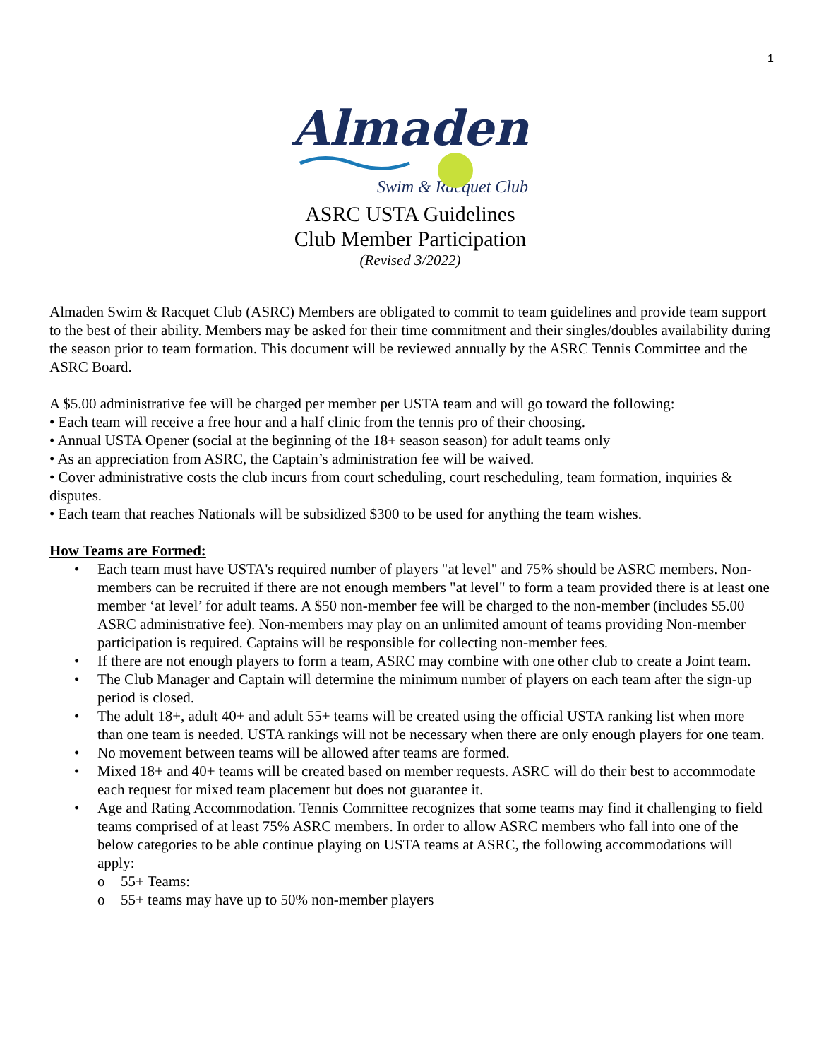1
Almaden
Swim & Racquet Club
ASRC USTA Guidelines
Club Member Participation
(Revised 3/2022)
Almaden Swim & Racquet Club (ASRC) Members are obligated to commit to team guidelines and provide team support to the best of their ability. Members may be asked for their time commitment and their singles/doubles availability during the season prior to team formation. This document will be reviewed annually by the ASRC Tennis Committee and the ASRC Board.
A $5.00 administrative fee will be charged per member per USTA team and will go toward the following:
• Each team will receive a free hour and a half clinic from the tennis pro of their choosing.
• Annual USTA Opener (social at the beginning of the 18+ season season) for adult teams only
• As an appreciation from ASRC, the Captain’s administration fee will be waived.
• Cover administrative costs the club incurs from court scheduling, court rescheduling, team formation, inquiries & disputes.
• Each team that reaches Nationals will be subsidized $300 to be used for anything the team wishes.
How Teams are Formed:
• Each team must have USTA's required number of players "at level" and 75% should be ASRC members. Non-members can be recruited if there are not enough members "at level" to form a team provided there is at least one member ‘at level’ for adult teams. A $50 non-member fee will be charged to the non-member (includes $5.00 ASRC administrative fee). Non-members may play on an unlimited amount of teams providing Non-member participation is required. Captains will be responsible for collecting non-member fees.
• If there are not enough players to form a team, ASRC may combine with one other club to create a Joint team.
• The Club Manager and Captain will determine the minimum number of players on each team after the sign-up period is closed.
• The adult 18+, adult 40+ and adult 55+ teams will be created using the official USTA ranking list when more than one team is needed. USTA rankings will not be necessary when there are only enough players for one team.
• No movement between teams will be allowed after teams are formed.
• Mixed 18+ and 40+ teams will be created based on member requests. ASRC will do their best to accommodate each request for mixed team placement but does not guarantee it.
• Age and Rating Accommodation. Tennis Committee recognizes that some teams may find it challenging to field teams comprised of at least 75% ASRC members. In order to allow ASRC members who fall into one of the below categories to be able continue playing on USTA teams at ASRC, the following accommodations will apply:
o 55+ Teams:
o 55+ teams may have up to 50% non-member players